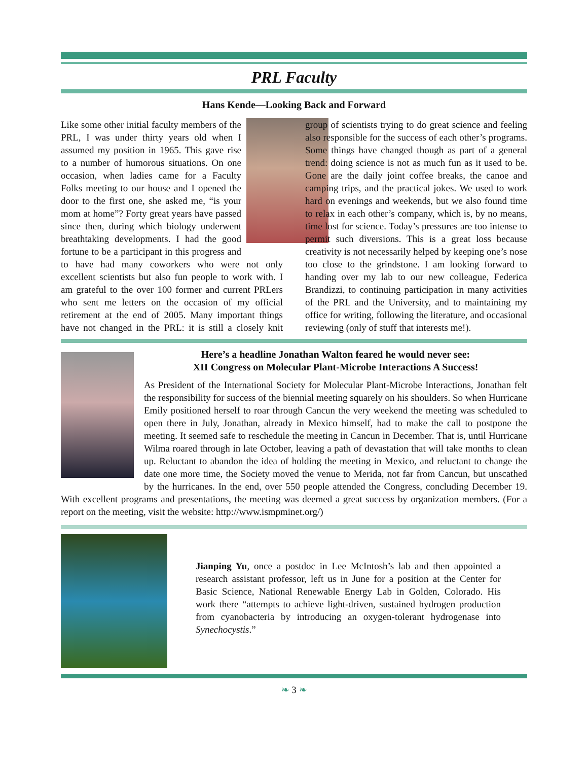PRL Faculty
Hans Kende—Looking Back and Forward
Like some other initial faculty members of the PRL, I was under thirty years old when I assumed my position in 1965. This gave rise to a number of humorous situations. On one occasion, when ladies came for a Faculty Folks meeting to our house and I opened the door to the first one, she asked me, “is your mom at home”? Forty great years have passed since then, during which biology underwent breathtaking developments. I had the good fortune to be a participant in this progress and to have had many coworkers who were not only excellent scientists but also fun people to work with. I am grateful to the over 100 former and current PRLers who sent me letters on the occasion of my official retirement at the end of 2005. Many important things have not changed in the PRL: it is still a closely knit group of scientists trying to do great science and feeling also responsible for the success of each other’s programs. Some things have changed though as part of a general trend: doing science is not as much fun as it used to be. Gone are the daily joint coffee breaks, the canoe and camping trips, and the practical jokes. We used to work hard on evenings and weekends, but we also found time to relax in each other’s company, which is, by no means, time lost for science. Today’s pressures are too intense to permit such diversions. This is a great loss because creativity is not necessarily helped by keeping one’s nose too close to the grindstone. I am looking forward to handing over my lab to our new colleague, Federica Brandizzi, to continuing participation in many activities of the PRL and the University, and to maintaining my office for writing, following the literature, and occasional reviewing (only of stuff that interests me!).
Here’s a headline Jonathan Walton feared he would never see:
XII Congress on Molecular Plant-Microbe Interactions A Success!
As President of the International Society for Molecular Plant-Microbe Interactions, Jonathan felt the responsibility for success of the biennial meeting squarely on his shoulders. So when Hurricane Emily positioned herself to roar through Cancun the very weekend the meeting was scheduled to open there in July, Jonathan, already in Mexico himself, had to make the call to postpone the meeting. It seemed safe to reschedule the meeting in Cancun in December. That is, until Hurricane Wilma roared through in late October, leaving a path of devastation that will take months to clean up. Reluctant to abandon the idea of holding the meeting in Mexico, and reluctant to change the date one more time, the Society moved the venue to Merida, not far from Cancun, but unscathed by the hurricanes. In the end, over 550 people attended the Congress, concluding December 19. With excellent programs and presentations, the meeting was deemed a great success by organization members. (For a report on the meeting, visit the website: http://www.ismpminet.org/)
Jianping Yu, once a postdoc in Lee McIntosh’s lab and then appointed a research assistant professor, left us in June for a position at the Center for Basic Science, National Renewable Energy Lab in Golden, Colorado. His work there “attempts to achieve light-driven, sustained hydrogen production from cyanobacteria by introducing an oxygen-tolerant hydrogenase into Synechocystis.”
❧ 3 ❧